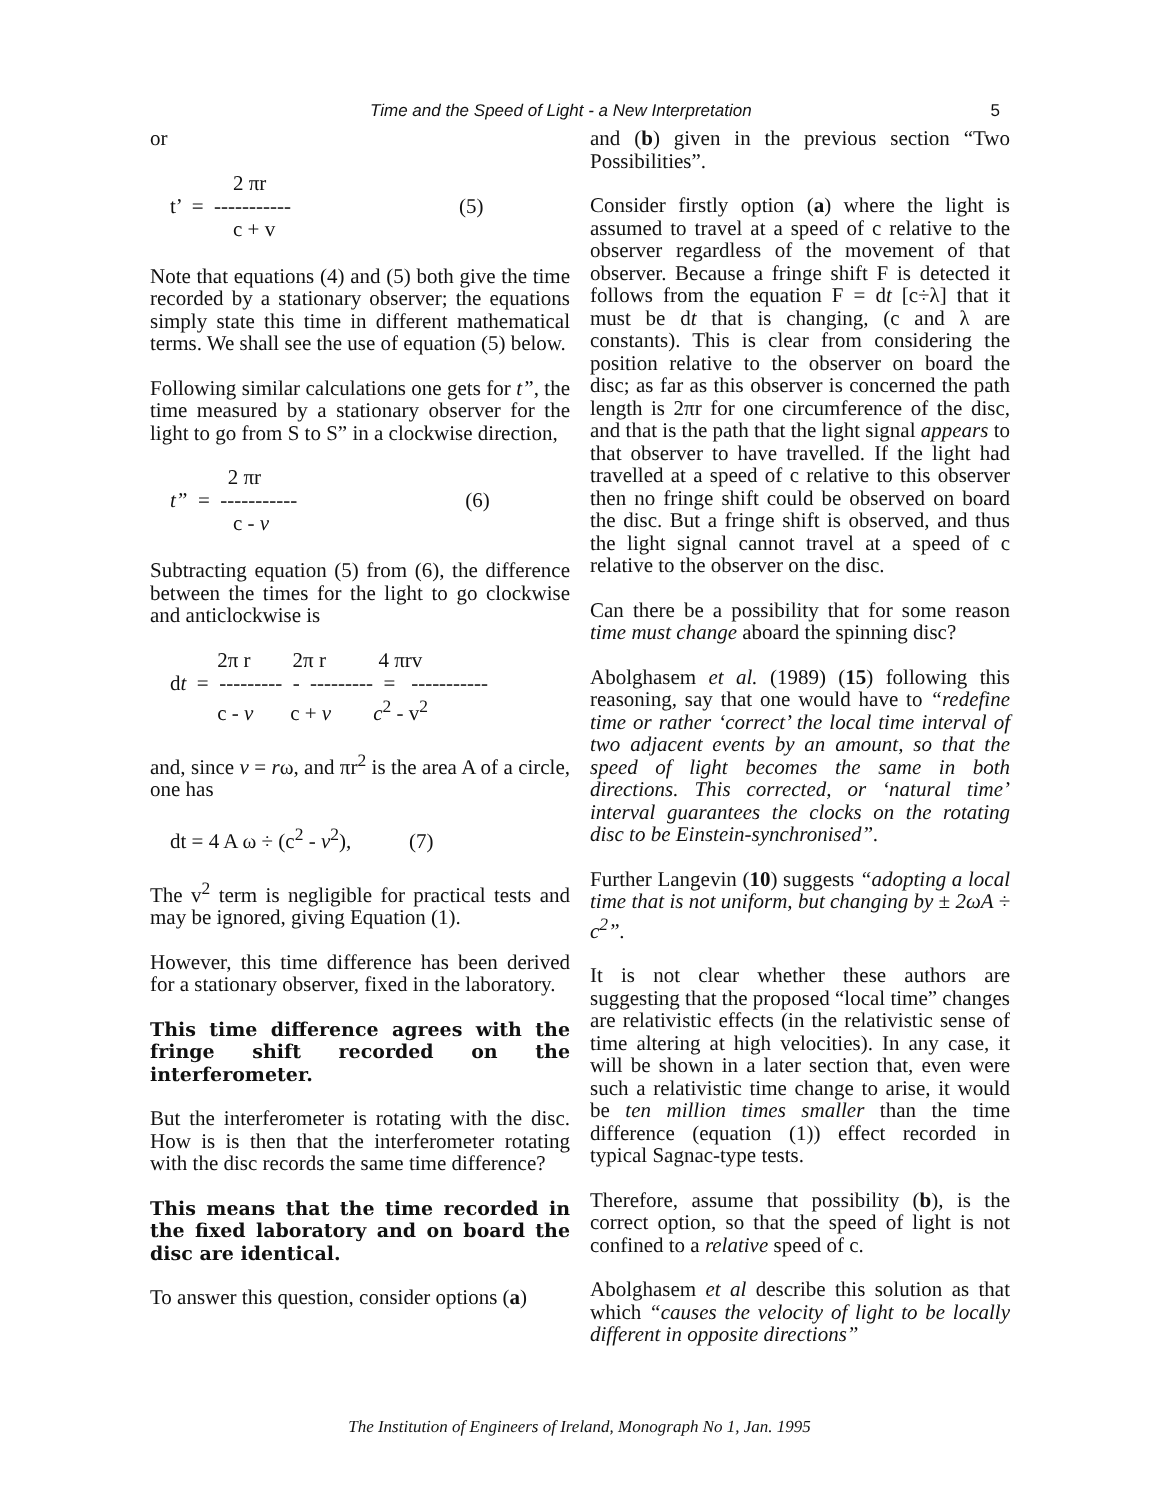Time and the Speed of Light - a New Interpretation 5
or
2 πr t’ = ----------- (5) c + v
Note that equations (4) and (5) both give the time recorded by a stationary observer; the equations simply state this time in different mathematical terms. We shall see the use of equation (5) below.
Following similar calculations one gets for t”, the time measured by a stationary observer for the light to go from S to S” in a clockwise direction,
2 πr t” = ----------- (6) c - v
Subtracting equation (5) from (6), the difference between the times for the light to go clockwise and anticlockwise is
2π r 2π r 4 πrv dt = --------- - --------- = ----------- c - v c + v c<sup>2</sup> - v<sup>2</sup>
and, since v = rω, and πr<sup>2</sup> is the area A of a circle, one has
dt = 4 A ω ÷ (c<sup>2</sup> - v<sup>2</sup>), (7)
The v<sup>2</sup> term is negligible for practical tests and may be ignored, giving Equation (1).
However, this time difference has been derived for a stationary observer, fixed in the laboratory.
This time difference agrees with the fringe shift recorded on the interferometer.
But the interferometer is rotating with the disc. How is is then that the interferometer rotating with the disc records the same time difference?
This means that the time recorded in the fixed laboratory and on board the disc are identical.
To answer this question, consider options (a)
and (b) given in the previous section “Two Possibilities”.
Consider firstly option (a) where the light is assumed to travel at a speed of c relative to the observer regardless of the movement of that observer. Because a fringe shift F is detected it follows from the equation F = dt [c÷λ] that it must be dt that is changing, (c and λ are constants). This is clear from considering the position relative to the observer on board the disc; as far as this observer is concerned the path length is 2πr for one circumference of the disc, and that is the path that the light signal appears to that observer to have travelled. If the light had travelled at a speed of c relative to this observer then no fringe shift could be observed on board the disc. But a fringe shift is observed, and thus the light signal cannot travel at a speed of c relative to the observer on the disc.
Can there be a possibility that for some reason time must change aboard the spinning disc?
Abolghasem et al. (1989) (15) following this reasoning, say that one would have to “redefine time or rather ‘correct’ the local time interval of two adjacent events by an amount, so that the speed of light becomes the same in both directions. This corrected, or ‘natural time’ interval guarantees the clocks on the rotating disc to be Einstein-synchronised”.
Further Langevin (10) suggests “adopting a local time that is not uniform, but changing by ± 2ωA ÷ c<sup>2</sup>”.
It is not clear whether these authors are suggesting that the proposed “local time” changes are relativistic effects (in the relativistic sense of time altering at high velocities). In any case, it will be shown in a later section that, even were such a relativistic time change to arise, it would be ten million times smaller than the time difference (equation (1)) effect recorded in typical Sagnac-type tests.
Therefore, assume that possibility (b), is the correct option, so that the speed of light is not confined to a relative speed of c.
Abolghasem et al describe this solution as that which “causes the velocity of light to be locally different in opposite directions”
The Institution of Engineers of Ireland, Monograph No 1, Jan. 1995